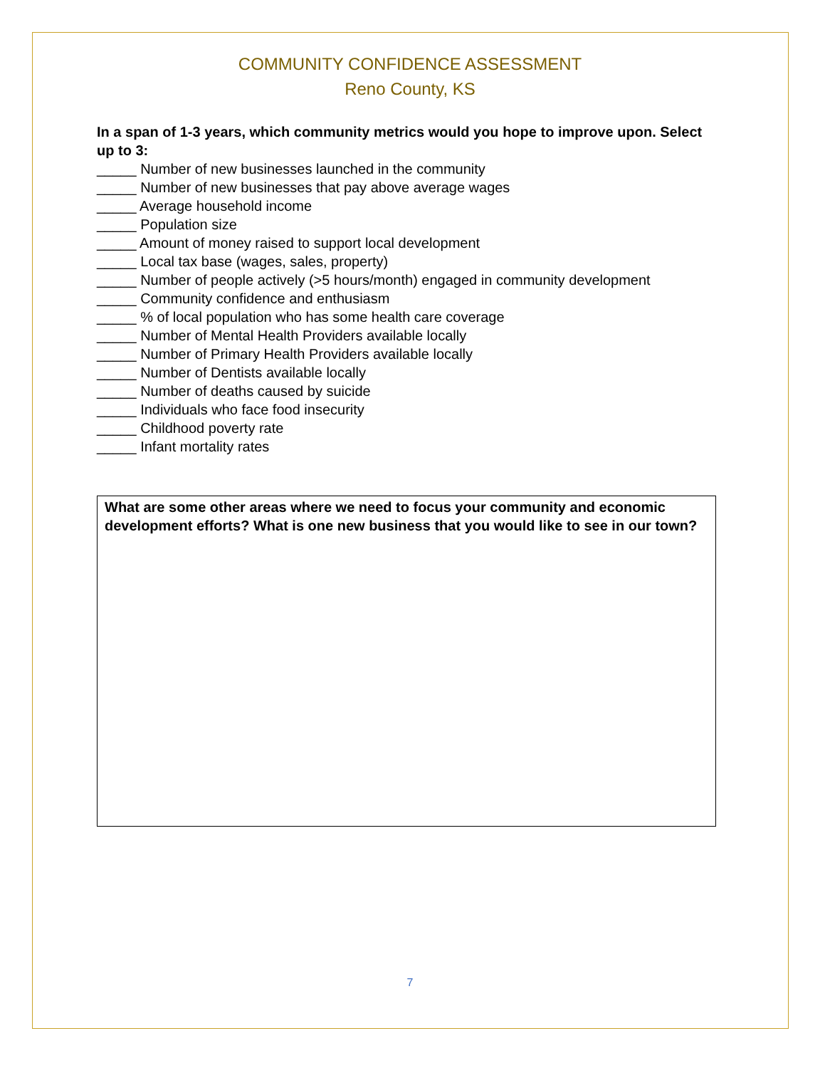COMMUNITY CONFIDENCE ASSESSMENT
Reno County, KS
In a span of 1-3 years, which community metrics would you hope to improve upon. Select up to 3:
_____ Number of new businesses launched in the community
_____ Number of new businesses that pay above average wages
_____ Average household income
_____ Population size
_____ Amount of money raised to support local development
_____ Local tax base (wages, sales, property)
_____ Number of people actively (>5 hours/month) engaged in community development
_____ Community confidence and enthusiasm
_____ % of local population who has some health care coverage
_____ Number of Mental Health Providers available locally
_____ Number of Primary Health Providers available locally
_____ Number of Dentists available locally
_____ Number of deaths caused by suicide
_____ Individuals who face food insecurity
_____ Childhood poverty rate
_____ Infant mortality rates
What are some other areas where we need to focus your community and economic development efforts? What is one new business that you would like to see in our town?
7